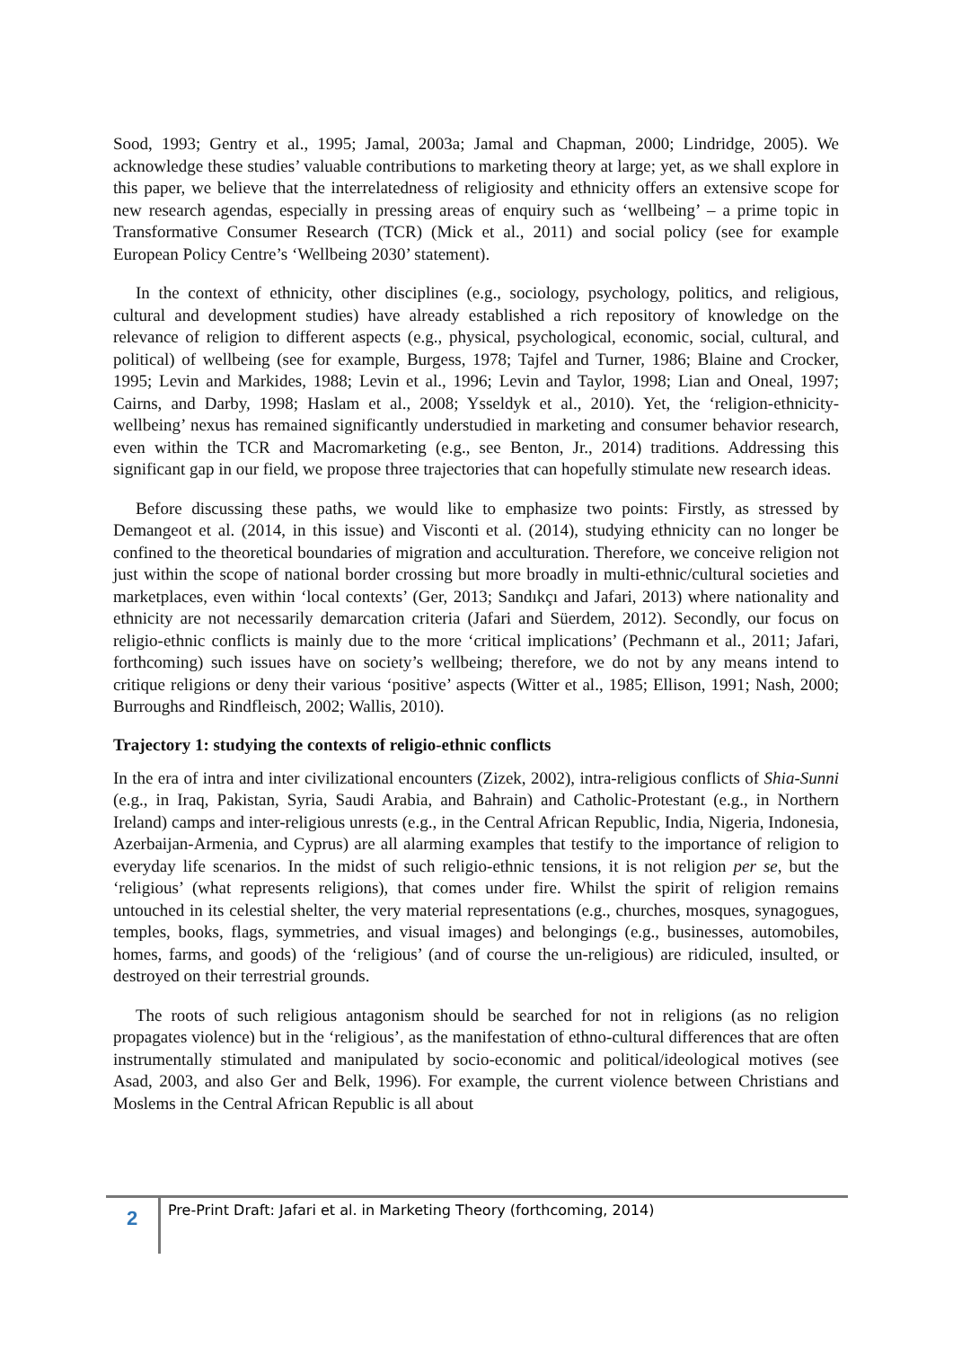Sood, 1993; Gentry et al., 1995; Jamal, 2003a; Jamal and Chapman, 2000; Lindridge, 2005). We acknowledge these studies’ valuable contributions to marketing theory at large; yet, as we shall explore in this paper, we believe that the interrelatedness of religiosity and ethnicity offers an extensive scope for new research agendas, especially in pressing areas of enquiry such as ‘wellbeing’ – a prime topic in Transformative Consumer Research (TCR) (Mick et al., 2011) and social policy (see for example European Policy Centre’s ‘Wellbeing 2030’ statement).
In the context of ethnicity, other disciplines (e.g., sociology, psychology, politics, and religious, cultural and development studies) have already established a rich repository of knowledge on the relevance of religion to different aspects (e.g., physical, psychological, economic, social, cultural, and political) of wellbeing (see for example, Burgess, 1978; Tajfel and Turner, 1986; Blaine and Crocker, 1995; Levin and Markides, 1988; Levin et al., 1996; Levin and Taylor, 1998; Lian and Oneal, 1997; Cairns, and Darby, 1998; Haslam et al., 2008; Ysseldyk et al., 2010). Yet, the ‘religion-ethnicity-wellbeing’ nexus has remained significantly understudied in marketing and consumer behavior research, even within the TCR and Macromarketing (e.g., see Benton, Jr., 2014) traditions. Addressing this significant gap in our field, we propose three trajectories that can hopefully stimulate new research ideas.
Before discussing these paths, we would like to emphasize two points: Firstly, as stressed by Demangeot et al. (2014, in this issue) and Visconti et al. (2014), studying ethnicity can no longer be confined to the theoretical boundaries of migration and acculturation. Therefore, we conceive religion not just within the scope of national border crossing but more broadly in multi-ethnic/cultural societies and marketplaces, even within ‘local contexts’ (Ger, 2013; Sandıkçı and Jafari, 2013) where nationality and ethnicity are not necessarily demarcation criteria (Jafari and Süerdem, 2012). Secondly, our focus on religio-ethnic conflicts is mainly due to the more ‘critical implications’ (Pechmann et al., 2011; Jafari, forthcoming) such issues have on society’s wellbeing; therefore, we do not by any means intend to critique religions or deny their various ‘positive’ aspects (Witter et al., 1985; Ellison, 1991; Nash, 2000; Burroughs and Rindfleisch, 2002; Wallis, 2010).
Trajectory 1: studying the contexts of religio-ethnic conflicts
In the era of intra and inter civilizational encounters (Zizek, 2002), intra-religious conflicts of Shia-Sunni (e.g., in Iraq, Pakistan, Syria, Saudi Arabia, and Bahrain) and Catholic-Protestant (e.g., in Northern Ireland) camps and inter-religious unrests (e.g., in the Central African Republic, India, Nigeria, Indonesia, Azerbaijan-Armenia, and Cyprus) are all alarming examples that testify to the importance of religion to everyday life scenarios. In the midst of such religio-ethnic tensions, it is not religion per se, but the ‘religious’ (what represents religions), that comes under fire. Whilst the spirit of religion remains untouched in its celestial shelter, the very material representations (e.g., churches, mosques, synagogues, temples, books, flags, symmetries, and visual images) and belongings (e.g., businesses, automobiles, homes, farms, and goods) of the ‘religious’ (and of course the un-religious) are ridiculed, insulted, or destroyed on their terrestrial grounds.
The roots of such religious antagonism should be searched for not in religions (as no religion propagates violence) but in the ‘religious’, as the manifestation of ethno-cultural differences that are often instrumentally stimulated and manipulated by socio-economic and political/ideological motives (see Asad, 2003, and also Ger and Belk, 1996). For example, the current violence between Christians and Moslems in the Central African Republic is all about
2
Pre-Print Draft: Jafari et al. in Marketing Theory (forthcoming, 2014)